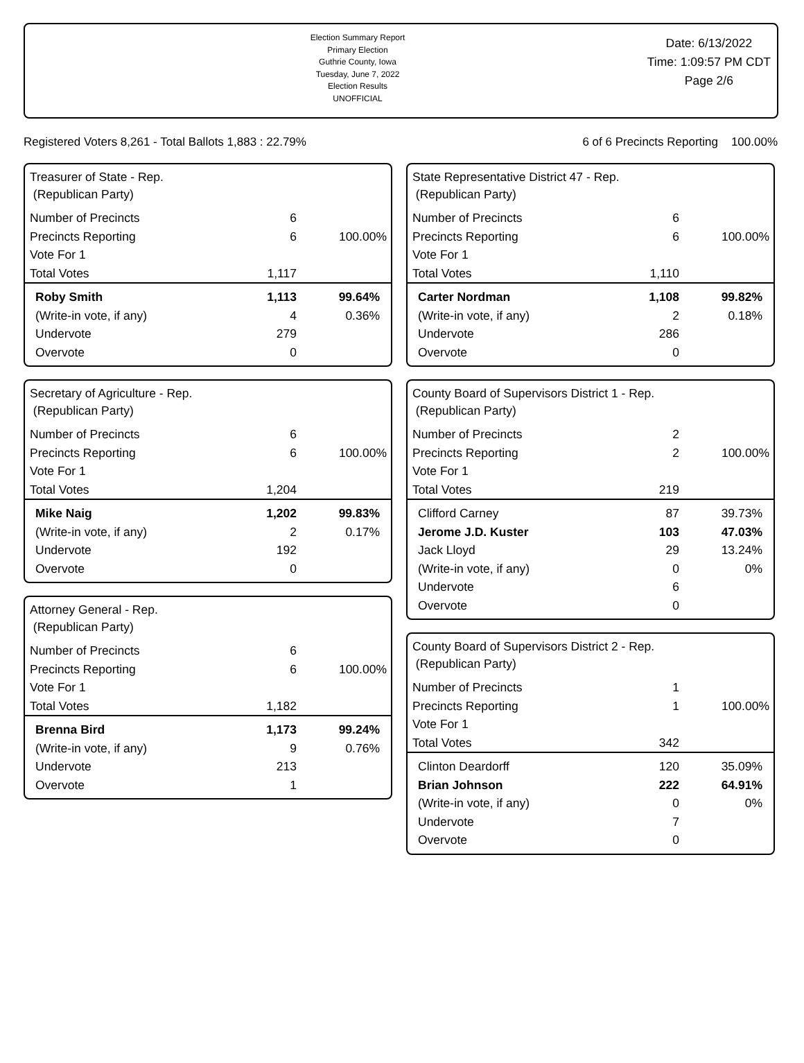Election Summary Report
Primary Election
Guthrie County, Iowa
Tuesday, June 7, 2022
Election Results
UNOFFICIAL
Date: 6/13/2022
Time: 1:09:57 PM CDT
Page 2/6
Registered Voters 8,261 - Total Ballots 1,883 : 22.79% 6 of 6 Precincts Reporting 100.00%
Treasurer of State - Rep.
(Republican Party)
| Number of Precincts | 6 | |
| Precincts Reporting | 6 | 100.00% |
| Vote For 1 | | |
| Total Votes | 1,117 | |
| Roby Smith | 1,113 | 99.64% |
| (Write-in vote, if any) | 4 | 0.36% |
| Undervote | 279 | |
| Overvote | 0 | |
Secretary of Agriculture - Rep.
(Republican Party)
| Number of Precincts | 6 | |
| Precincts Reporting | 6 | 100.00% |
| Vote For 1 | | |
| Total Votes | 1,204 | |
| Mike Naig | 1,202 | 99.83% |
| (Write-in vote, if any) | 2 | 0.17% |
| Undervote | 192 | |
| Overvote | 0 | |
Attorney General - Rep.
(Republican Party)
| Number of Precincts | 6 | |
| Precincts Reporting | 6 | 100.00% |
| Vote For 1 | | |
| Total Votes | 1,182 | |
| Brenna Bird | 1,173 | 99.24% |
| (Write-in vote, if any) | 9 | 0.76% |
| Undervote | 213 | |
| Overvote | 1 | |
State Representative District 47 - Rep.
(Republican Party)
| Number of Precincts | 6 | |
| Precincts Reporting | 6 | 100.00% |
| Vote For 1 | | |
| Total Votes | 1,110 | |
| Carter Nordman | 1,108 | 99.82% |
| (Write-in vote, if any) | 2 | 0.18% |
| Undervote | 286 | |
| Overvote | 0 | |
County Board of Supervisors District 1 - Rep.
(Republican Party)
| Number of Precincts | 2 | |
| Precincts Reporting | 2 | 100.00% |
| Vote For 1 | | |
| Total Votes | 219 | |
| Clifford Carney | 87 | 39.73% |
| Jerome J.D. Kuster | 103 | 47.03% |
| Jack Lloyd | 29 | 13.24% |
| (Write-in vote, if any) | 0 | 0% |
| Undervote | 6 | |
| Overvote | 0 | |
County Board of Supervisors District 2 - Rep.
(Republican Party)
| Number of Precincts | 1 | |
| Precincts Reporting | 1 | 100.00% |
| Vote For 1 | | |
| Total Votes | 342 | |
| Clinton Deardorff | 120 | 35.09% |
| Brian Johnson | 222 | 64.91% |
| (Write-in vote, if any) | 0 | 0% |
| Undervote | 7 | |
| Overvote | 0 | |